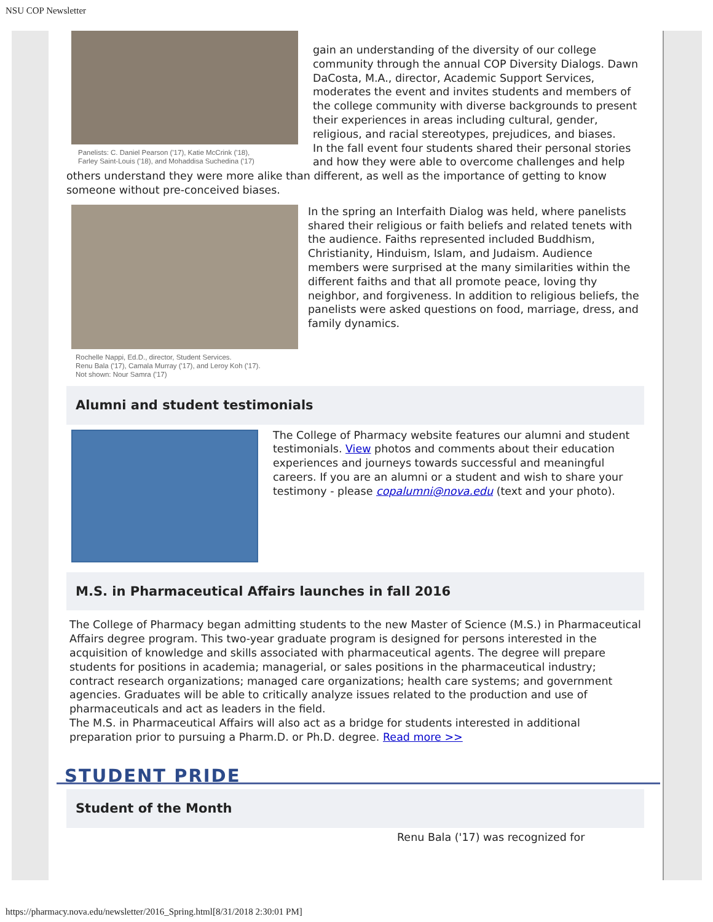NSU COP Newsletter
Panelists: C. Daniel Pearson ('17), Katie McCrink ('18),
Farley Saint-Louis ('18), and Mohaddisa Suchedina ('17)
gain an understanding of the diversity of our college community through the annual COP Diversity Dialogs. Dawn DaCosta, M.A., director, Academic Support Services, moderates the event and invites students and members of the college community with diverse backgrounds to present their experiences in areas including cultural, gender, religious, and racial stereotypes, prejudices, and biases.
In the fall event four students shared their personal stories and how they were able to overcome challenges and help others understand they were more alike than different, as well as the importance of getting to know someone without pre-conceived biases.
Rochelle Nappi, Ed.D., director, Student Services.
Renu Bala ('17), Camala Murray ('17), and Leroy Koh ('17).
Not shown: Nour Samra ('17)
In the spring an Interfaith Dialog was held, where panelists shared their religious or faith beliefs and related tenets with the audience. Faiths represented included Buddhism, Christianity, Hinduism, Islam, and Judaism. Audience members were surprised at the many similarities within the different faiths and that all promote peace, loving thy neighbor, and forgiveness. In addition to religious beliefs, the panelists were asked questions on food, marriage, dress, and family dynamics.
Alumni and student testimonials
The College of Pharmacy website features our alumni and student testimonials. View photos and comments about their education experiences and journeys towards successful and meaningful careers. If you are an alumni or a student and wish to share your testimony - please copalumni@nova.edu (text and your photo).
M.S. in Pharmaceutical Affairs launches in fall 2016
The College of Pharmacy began admitting students to the new Master of Science (M.S.) in Pharmaceutical Affairs degree program. This two-year graduate program is designed for persons interested in the acquisition of knowledge and skills associated with pharmaceutical agents. The degree will prepare students for positions in academia; managerial, or sales positions in the pharmaceutical industry; contract research organizations; managed care organizations; health care systems; and government agencies. Graduates will be able to critically analyze issues related to the production and use of pharmaceuticals and act as leaders in the field.
The M.S. in Pharmaceutical Affairs will also act as a bridge for students interested in additional preparation prior to pursuing a Pharm.D. or Ph.D. degree. Read more >>
STUDENT PRIDE
Student of the Month
Renu Bala ('17) was recognized for
https://pharmacy.nova.edu/newsletter/2016_Spring.html[8/31/2018 2:30:01 PM]